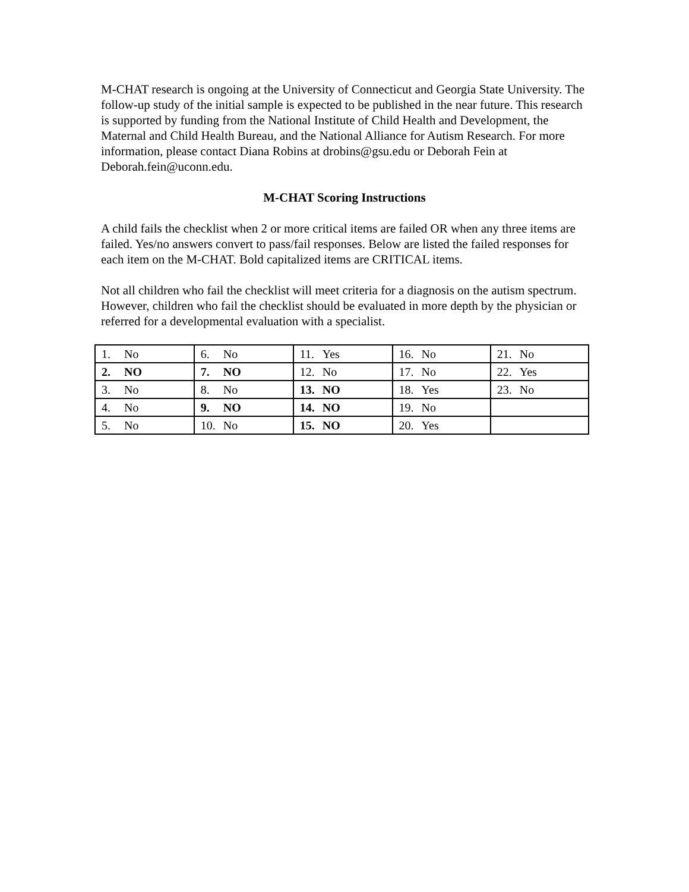M-CHAT research is ongoing at the University of Connecticut and Georgia State University. The follow-up study of the initial sample is expected to be published in the near future. This research is supported by funding from the National Institute of Child Health and Development, the Maternal and Child Health Bureau, and the National Alliance for Autism Research. For more information, please contact Diana Robins at drobins@gsu.edu or Deborah Fein at Deborah.fein@uconn.edu.
M-CHAT Scoring Instructions
A child fails the checklist when 2 or more critical items are failed OR when any three items are failed. Yes/no answers convert to pass/fail responses. Below are listed the failed responses for each item on the M-CHAT. Bold capitalized items are CRITICAL items.
Not all children who fail the checklist will meet criteria for a diagnosis on the autism spectrum. However, children who fail the checklist should be evaluated in more depth by the physician or referred for a developmental evaluation with a specialist.
| 1. No | 6. No | 11. Yes | 16. No | 21. No |
| 2. NO | 7. NO | 12. No | 17. No | 22. Yes |
| 3. No | 8. No | 13. NO | 18. Yes | 23. No |
| 4. No | 9. NO | 14. NO | 19. No | |
| 5. No | 10. No | 15. NO | 20. Yes | |